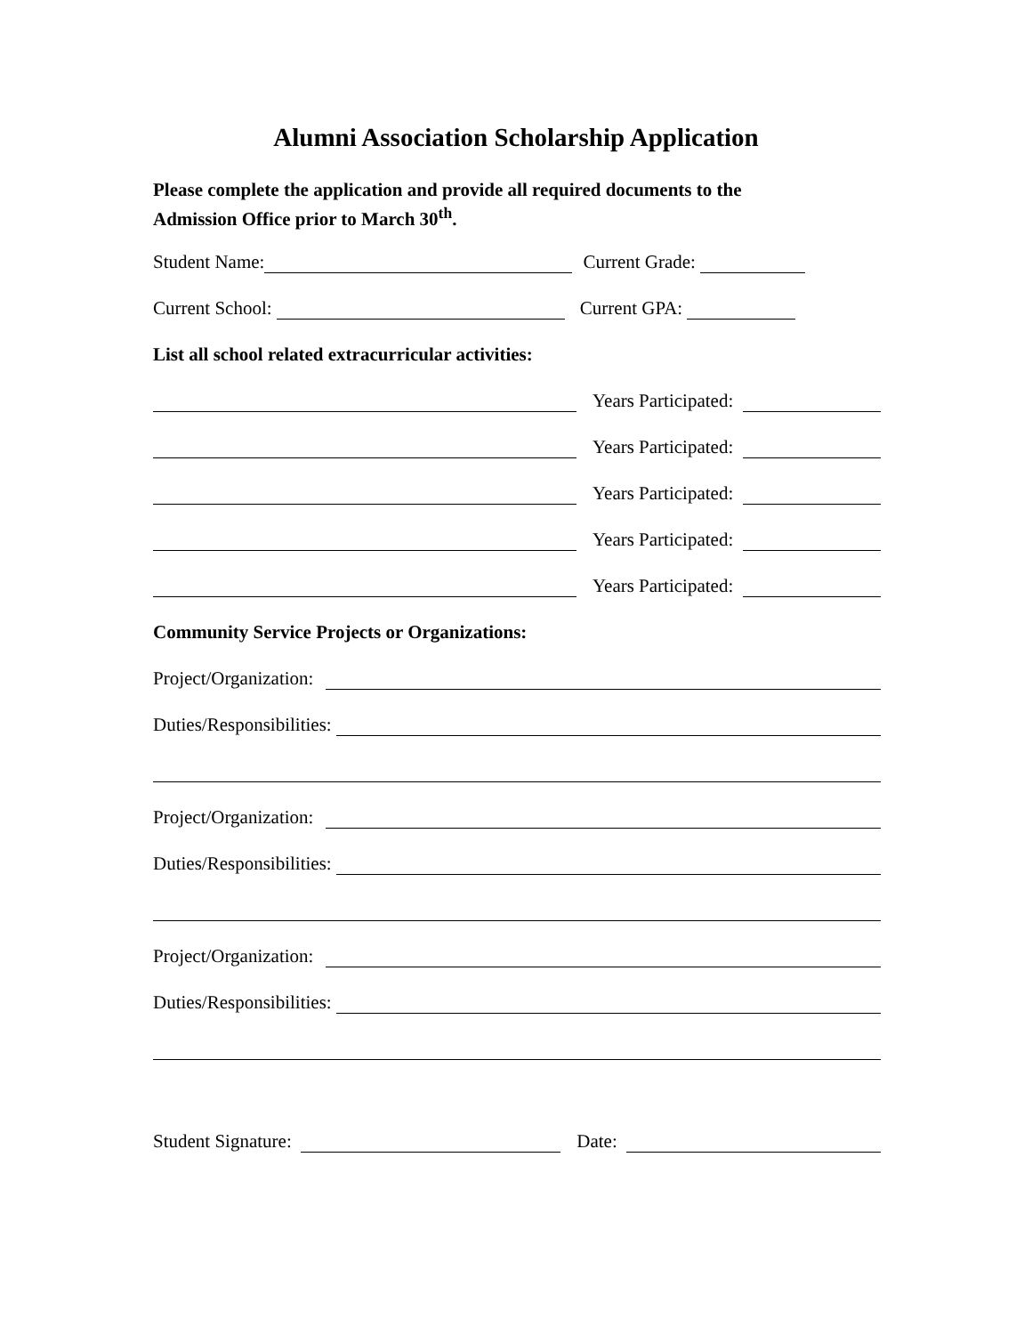Alumni Association Scholarship Application
Please complete the application and provide all required documents to the
Admission Office prior to March 30<sup>th</sup>.
Student Name: Current Grade:
Current School: Current GPA:
List all school related extracurricular activities:
Years Participated:
Years Participated:
Years Participated:
Years Participated:
Years Participated:
Community Service Projects or Organizations:
Project/Organization:
Duties/Responsibilities:
Project/Organization:
Duties/Responsibilities:
Project/Organization:
Duties/Responsibilities:
Student Signature: Date: